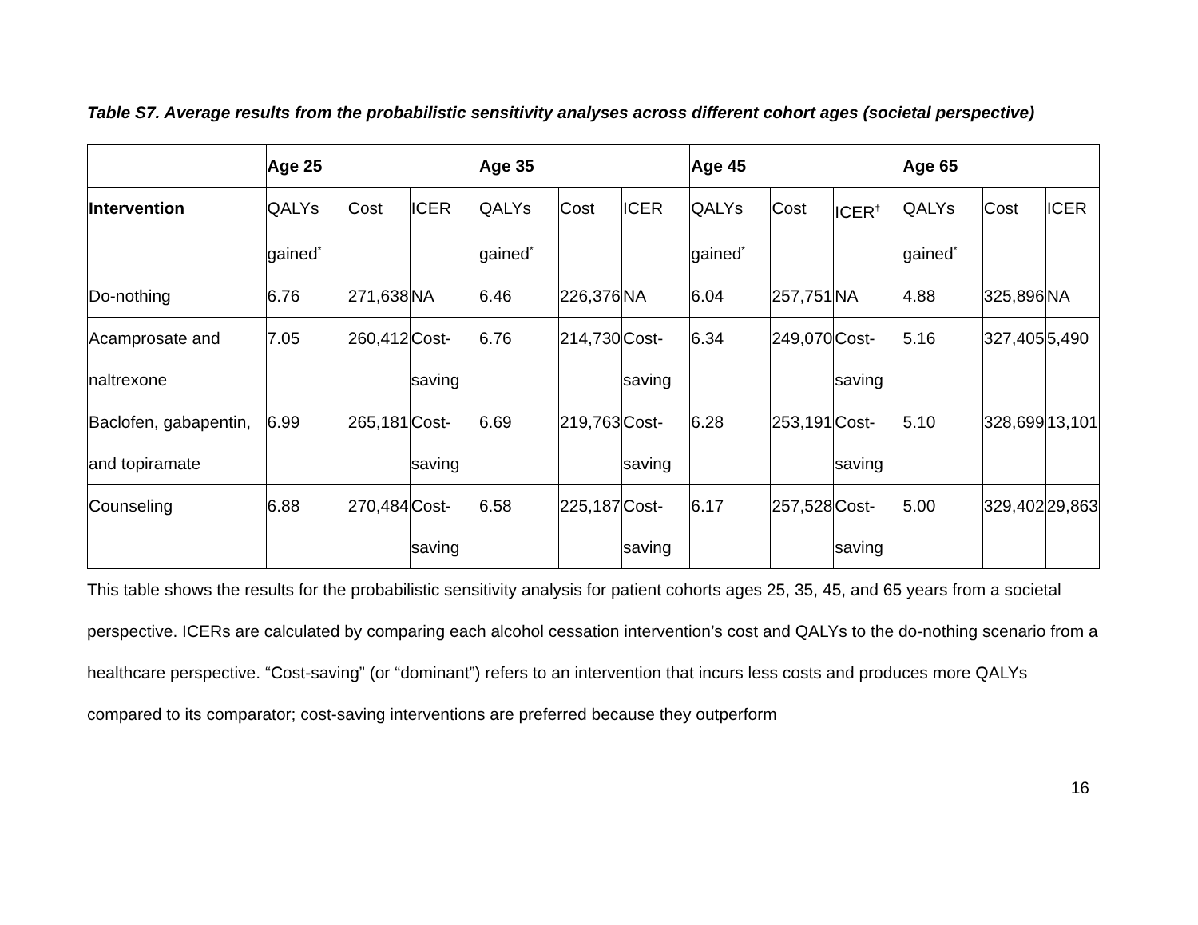Table S7. Average results from the probabilistic sensitivity analyses across different cohort ages (societal perspective)
| | Age 25 | | | Age 35 | | | Age 45 | | | Age 65 | | |
| --- | --- | --- | --- | --- | --- | --- | --- | --- | --- | --- | --- | --- |
| Intervention | QALYs gained<sup>*</sup> | Cost | ICER | QALYs gained<sup>*</sup> | Cost | ICER | QALYs gained<sup>*</sup> | Cost | ICER<sup>†</sup> | QALYs gained<sup>*</sup> | Cost | ICER |
| Do-nothing | 6.76 | 271,638 | NA | 6.46 | 226,376 | NA | 6.04 | 257,751 | NA | 4.88 | 325,896 | NA |
| Acamprosate and naltrexone | 7.05 | 260,412 | Cost-saving | 6.76 | 214,730 | Cost-saving | 6.34 | 249,070 | Cost-saving | 5.16 | 327,405 | 5,490 |
| Baclofen, gabapentin, and topiramate | 6.99 | 265,181 | Cost-saving | 6.69 | 219,763 | Cost-saving | 6.28 | 253,191 | Cost-saving | 5.10 | 328,699 | 13,101 |
| Counseling | 6.88 | 270,484 | Cost-saving | 6.58 | 225,187 | Cost-saving | 6.17 | 257,528 | Cost-saving | 5.00 | 329,402 | 29,863 |
This table shows the results for the probabilistic sensitivity analysis for patient cohorts ages 25, 35, 45, and 65 years from a societal perspective. ICERs are calculated by comparing each alcohol cessation intervention’s cost and QALYs to the do-nothing scenario from a healthcare perspective. “Cost-saving” (or “dominant”) refers to an intervention that incurs less costs and produces more QALYs compared to its comparator; cost-saving interventions are preferred because they outperform
16